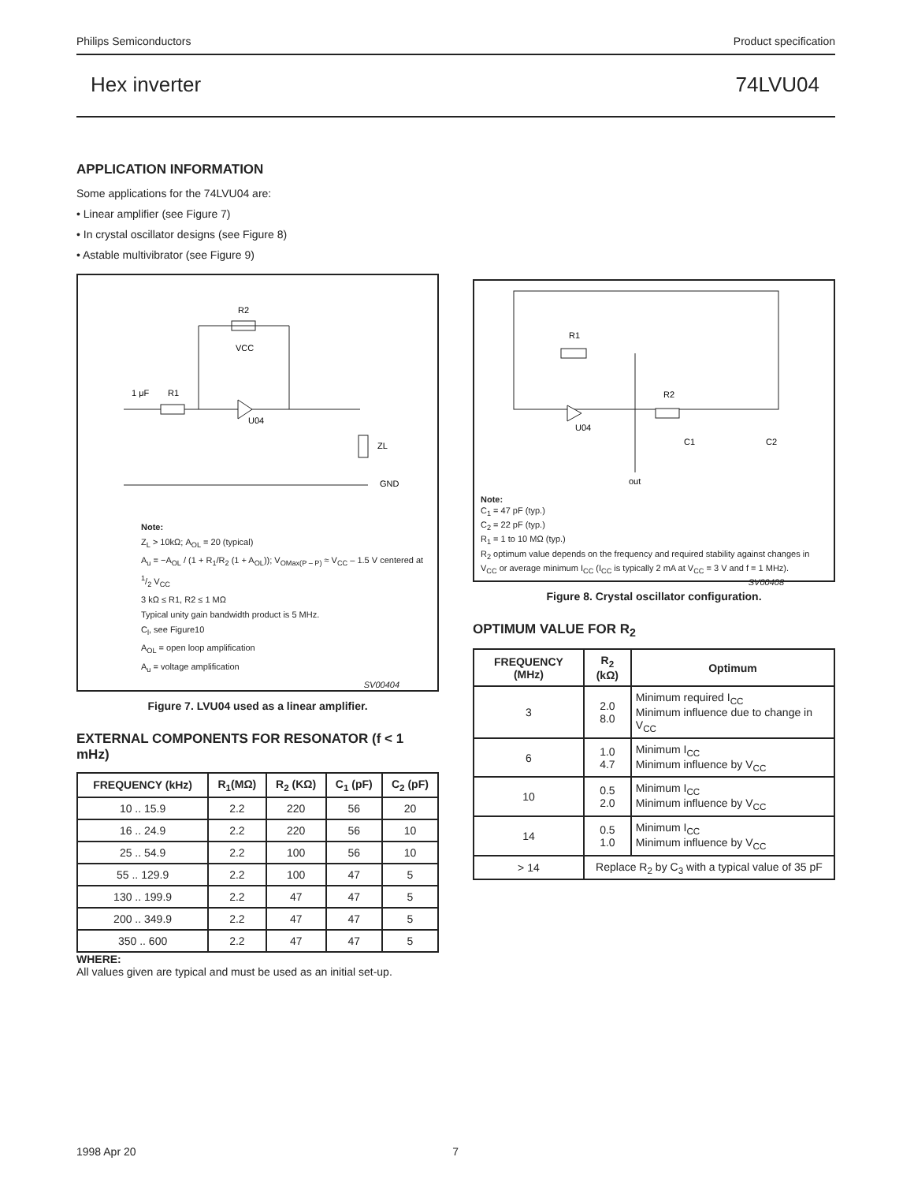Philips Semiconductors Product specification
Hex inverter 74LVU04
APPLICATION INFORMATION
Some applications for the 74LVU04 are:
• Linear amplifier (see Figure 7)
• In crystal oscillator designs (see Figure 8)
• Astable multivibrator (see Figure 9)
R2
VCC
1 μF
R1
U04
ZL
GND
Note:
Z<sub>L</sub> > 10kΩ; A<sub>OL</sub> = 20 (typical)
A<sub>u</sub> = −A<sub>OL</sub> / (1 + R<sub>1</sub>/R<sub>2</sub> (1 + A<sub>OL</sub>)); V<sub>OMax(P – P)</sub> ≈ V<sub>CC</sub> – 1.5 V centered at 1/2 V<sub>CC</sub>
3 kΩ ≤ R1, R2 ≤ 1 MΩ
Typical unity gain bandwidth product is 5 MHz.
C<sub>l</sub>, see Figure10
A<sub>OL</sub> = open loop amplification
A<sub>u</sub> = voltage amplification
SV00404
Figure 7. LVU04 used as a linear amplifier.
EXTERNAL COMPONENTS FOR RESONATOR (f < 1 mHz)
| FREQUENCY (kHz) | R<sub>1</sub>(MΩ) | R<sub>2</sub> (KΩ) | C<sub>1</sub> (pF) | C<sub>2</sub> (pF) |
| --- | --- | --- | --- | --- |
| 10 .. 15.9 | 2.2 | 220 | 56 | 20 |
| 16 .. 24.9 | 2.2 | 220 | 56 | 10 |
| 25 .. 54.9 | 2.2 | 100 | 56 | 10 |
| 55 .. 129.9 | 2.2 | 100 | 47 | 5 |
| 130 .. 199.9 | 2.2 | 47 | 47 | 5 |
| 200 .. 349.9 | 2.2 | 47 | 47 | 5 |
| 350 .. 600 | 2.2 | 47 | 47 | 5 |
WHERE:
All values given are typical and must be used as an initial set-up.
R1
U04
R2
C1
C2
out
Note:
C<sub>1</sub> = 47 pF (typ.)
C<sub>2</sub> = 22 pF (typ.)
R<sub>1</sub> = 1 to 10 MΩ (typ.)
R<sub>2</sub> optimum value depends on the frequency and required stability against changes in V<sub>CC</sub> or average minimum I<sub>CC</sub> (I<sub>CC</sub> is typically 2 mA at V<sub>CC</sub> = 3 V and f = 1 MHz).
SV00408
Figure 8. Crystal oscillator configuration.
OPTIMUM VALUE FOR R<sub>2</sub>
| FREQUENCY (MHz) | R<sub>2</sub> (kΩ) | Optimum |
| --- | --- | --- |
| 3 | 2.0 8.0 | Minimum required I<sub>CC</sub> Minimum influence due to change in V<sub>CC</sub> |
| 6 | 1.0 4.7 | Minimum I<sub>CC</sub> Minimum influence by V<sub>CC</sub> |
| 10 | 0.5 2.0 | Minimum I<sub>CC</sub> Minimum influence by V<sub>CC</sub> |
| 14 | 0.5 1.0 | Minimum I<sub>CC</sub> Minimum influence by V<sub>CC</sub> |
| > 14 | Replace R<sub>2</sub> by C<sub>3</sub> with a typical value of 35 pF | |
1998 Apr 20 7